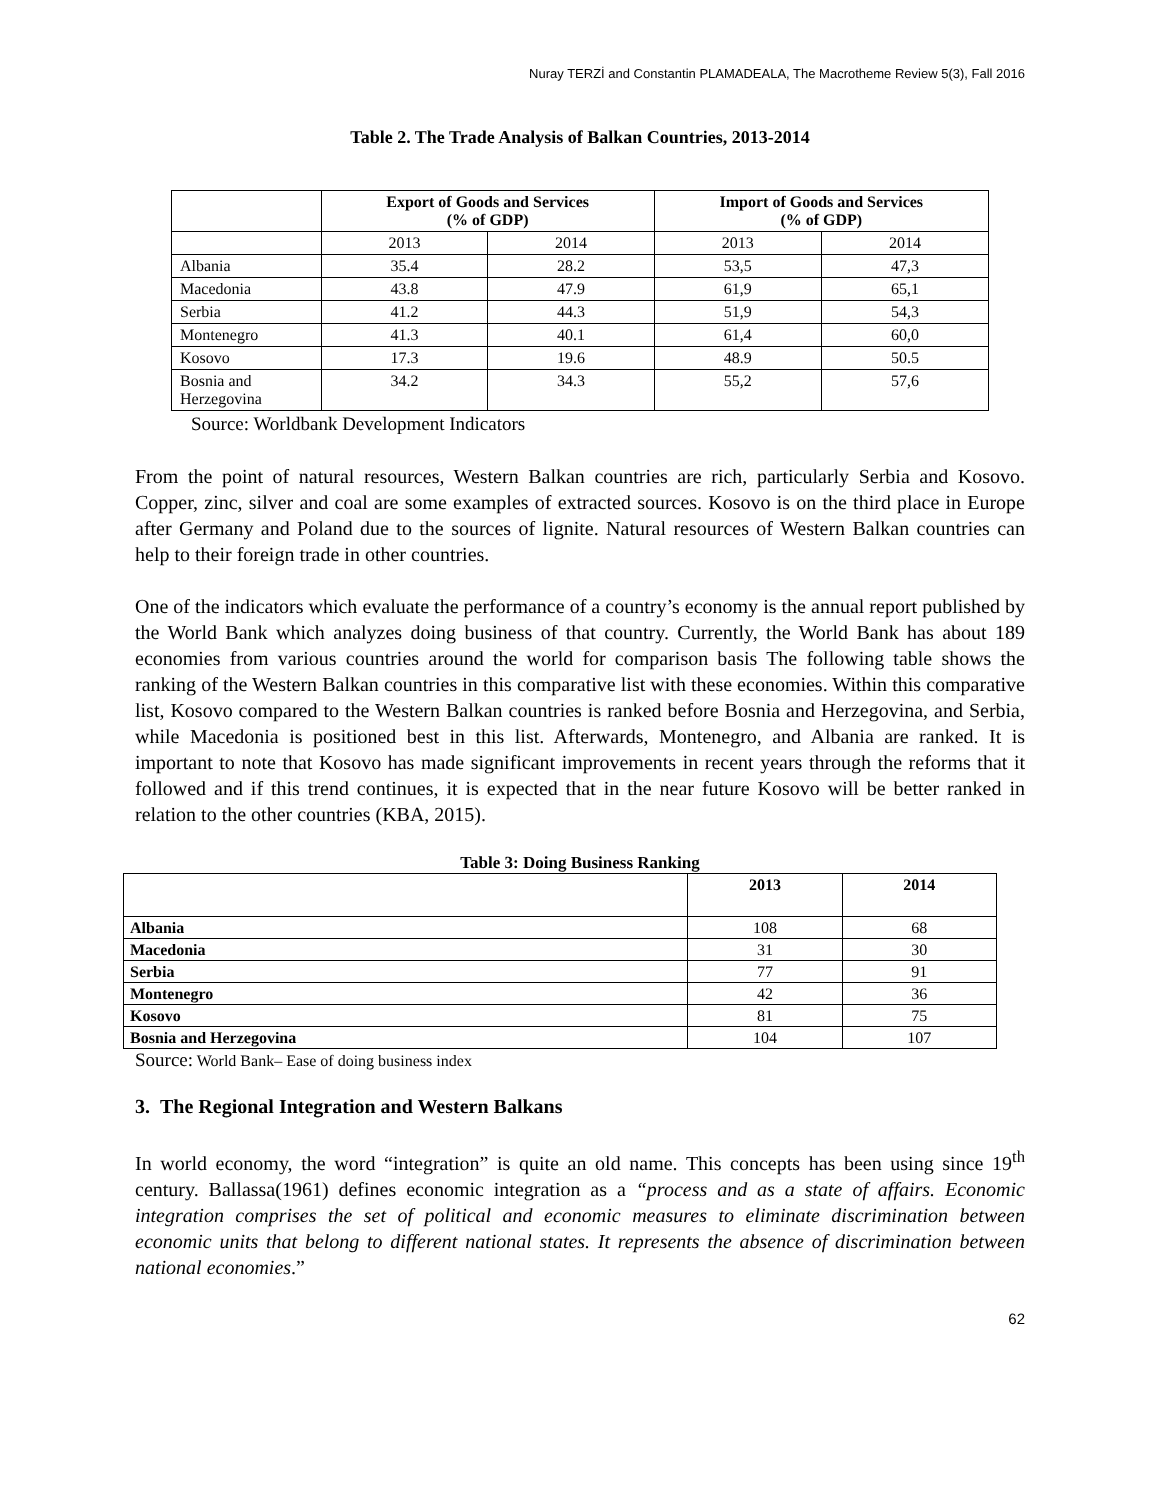Nuray TERZİ and Constantin PLAMADEALA, The Macrotheme Review 5(3), Fall 2016
Table 2. The Trade Analysis of Balkan Countries, 2013-2014
| | Export of Goods and Services (% of GDP) | | Import of Goods and Services (% of GDP) | |
| | 2013 | 2014 | 2013 | 2014 |
| Albania | 35.4 | 28.2 | 53,5 | 47,3 |
| Macedonia | 43.8 | 47.9 | 61,9 | 65,1 |
| Serbia | 41.2 | 44.3 | 51,9 | 54,3 |
| Montenegro | 41.3 | 40.1 | 61,4 | 60,0 |
| Kosovo | 17.3 | 19.6 | 48.9 | 50.5 |
| Bosnia and Herzegovina | 34.2 | 34.3 | 55,2 | 57,6 |
Source: Worldbank Development Indicators
From the point of natural resources, Western Balkan countries are rich, particularly Serbia and Kosovo. Copper, zinc, silver and coal are some examples of extracted sources. Kosovo is on the third place in Europe after Germany and Poland due to the sources of lignite. Natural resources of Western Balkan countries can help to their foreign trade in other countries.
One of the indicators which evaluate the performance of a country’s economy is the annual report published by the World Bank which analyzes doing business of that country. Currently, the World Bank has about 189 economies from various countries around the world for comparison basis The following table shows the ranking of the Western Balkan countries in this comparative list with these economies. Within this comparative list, Kosovo compared to the Western Balkan countries is ranked before Bosnia and Herzegovina, and Serbia, while Macedonia is positioned best in this list. Afterwards, Montenegro, and Albania are ranked. It is important to note that Kosovo has made significant improvements in recent years through the reforms that it followed and if this trend continues, it is expected that in the near future Kosovo will be better ranked in relation to the other countries (KBA, 2015).
Table 3: Doing Business Ranking
| | 2013 | 2014 |
| Albania | 108 | 68 |
| Macedonia | 31 | 30 |
| Serbia | 77 | 91 |
| Montenegro | 42 | 36 |
| Kosovo | 81 | 75 |
| Bosnia and Herzegovina | 104 | 107 |
Source: World Bank– Ease of doing business index
3. The Regional Integration and Western Balkans
In world economy, the word “integration” is quite an old name. This concepts has been using since 19<sup>th</sup> century. Ballassa(1961) defines economic integration as a “process and as a state of affairs. Economic integration comprises the set of political and economic measures to eliminate discrimination between economic units that belong to different national states. It represents the absence of discrimination between national economies.”
62